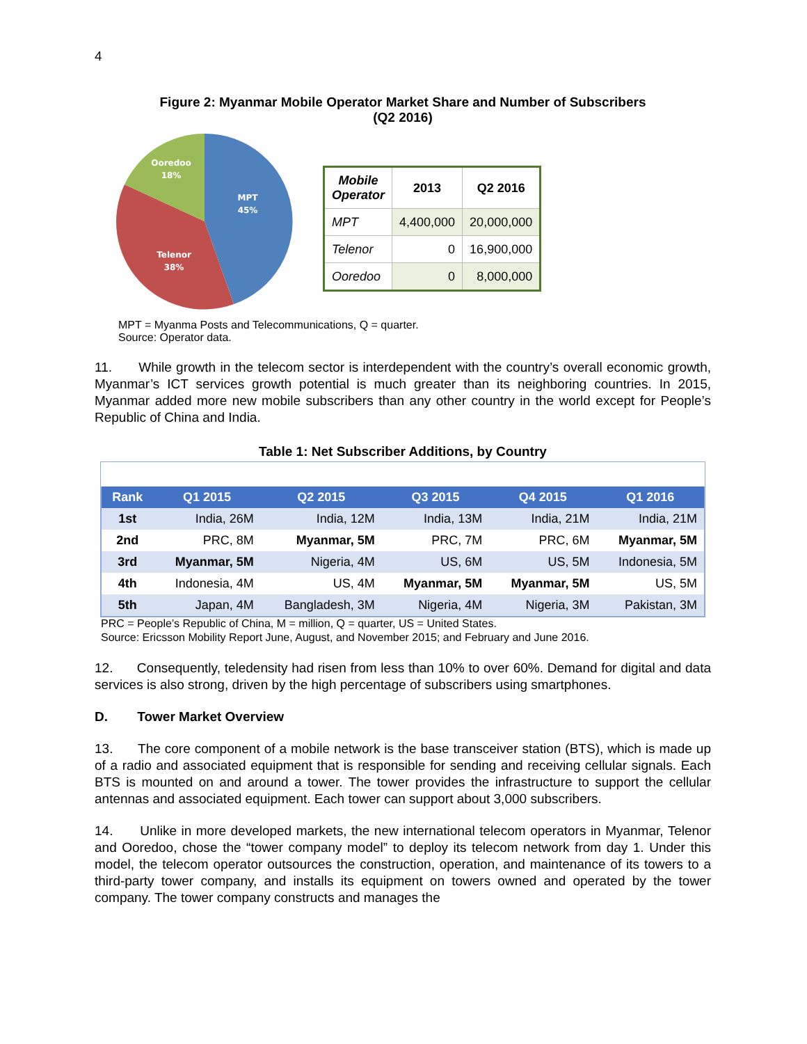4
Figure 2: Myanmar Mobile Operator Market Share and Number of Subscribers
(Q2 2016)
MPT
45%
Telenor
38%
Ooredoo
18%
| Mobile Operator | 2013 | Q2 2016 |
| --- | --- | --- |
| MPT | 4,400,000 | 20,000,000 |
| Telenor | 0 | 16,900,000 |
| Ooredoo | 0 | 8,000,000 |
MPT = Myanma Posts and Telecommunications, Q = quarter.
Source: Operator data.
11. While growth in the telecom sector is interdependent with the country’s overall economic growth, Myanmar’s ICT services growth potential is much greater than its neighboring countries. In 2015, Myanmar added more new mobile subscribers than any other country in the world except for People’s Republic of China and India.
Table 1: Net Subscriber Additions, by Country
| Rank | Q1 2015 | Q2 2015 | Q3 2015 | Q4 2015 | Q1 2016 |
| --- | --- | --- | --- | --- | --- |
| 1st | India, 26M | India, 12M | India, 13M | India, 21M | India, 21M |
| 2nd | PRC, 8M | Myanmar, 5M | PRC, 7M | PRC, 6M | Myanmar, 5M |
| 3rd | Myanmar, 5M | Nigeria, 4M | US, 6M | US, 5M | Indonesia, 5M |
| 4th | Indonesia, 4M | US, 4M | Myanmar, 5M | Myanmar, 5M | US, 5M |
| 5th | Japan, 4M | Bangladesh, 3M | Nigeria, 4M | Nigeria, 3M | Pakistan, 3M |
PRC = People’s Republic of China, M = million, Q = quarter, US = United States.
Source: Ericsson Mobility Report June, August, and November 2015; and February and June 2016.
12. Consequently, teledensity had risen from less than 10% to over 60%. Demand for digital and data services is also strong, driven by the high percentage of subscribers using smartphones.
D. Tower Market Overview
13. The core component of a mobile network is the base transceiver station (BTS), which is made up of a radio and associated equipment that is responsible for sending and receiving cellular signals. Each BTS is mounted on and around a tower. The tower provides the infrastructure to support the cellular antennas and associated equipment. Each tower can support about 3,000 subscribers.
14. Unlike in more developed markets, the new international telecom operators in Myanmar, Telenor and Ooredoo, chose the “tower company model” to deploy its telecom network from day 1. Under this model, the telecom operator outsources the construction, operation, and maintenance of its towers to a third-party tower company, and installs its equipment on towers owned and operated by the tower company. The tower company constructs and manages the